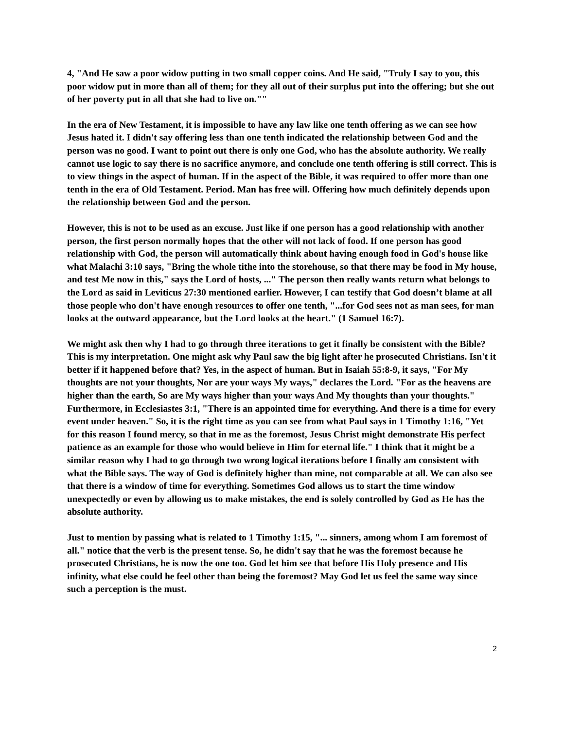4, "And He saw a poor widow putting in two small copper coins. And He said, "Truly I say to you, this poor widow put in more than all of them; for they all out of their surplus put into the offering; but she out of her poverty put in all that she had to live on.""
In the era of New Testament, it is impossible to have any law like one tenth offering as we can see how Jesus hated it. I didn't say offering less than one tenth indicated the relationship between God and the person was no good. I want to point out there is only one God, who has the absolute authority. We really cannot use logic to say there is no sacrifice anymore, and conclude one tenth offering is still correct. This is to view things in the aspect of human. If in the aspect of the Bible, it was required to offer more than one tenth in the era of Old Testament. Period. Man has free will. Offering how much definitely depends upon the relationship between God and the person.
However, this is not to be used as an excuse. Just like if one person has a good relationship with another person, the first person normally hopes that the other will not lack of food. If one person has good relationship with God, the person will automatically think about having enough food in God's house like what Malachi 3:10 says, "Bring the whole tithe into the storehouse, so that there may be food in My house, and test Me now in this," says the Lord of hosts, ..." The person then really wants return what belongs to the Lord as said in Leviticus 27:30 mentioned earlier. However, I can testify that God doesn’t blame at all those people who don't have enough resources to offer one tenth, "...for God sees not as man sees, for man looks at the outward appearance, but the Lord looks at the heart." (1 Samuel 16:7).
We might ask then why I had to go through three iterations to get it finally be consistent with the Bible? This is my interpretation. One might ask why Paul saw the big light after he prosecuted Christians. Isn't it better if it happened before that? Yes, in the aspect of human. But in Isaiah 55:8-9, it says, "For My thoughts are not your thoughts, Nor are your ways My ways," declares the Lord. "For as the heavens are higher than the earth, So are My ways higher than your ways And My thoughts than your thoughts." Furthermore, in Ecclesiastes 3:1, "There is an appointed time for everything. And there is a time for every event under heaven." So, it is the right time as you can see from what Paul says in 1 Timothy 1:16, "Yet for this reason I found mercy, so that in me as the foremost, Jesus Christ might demonstrate His perfect patience as an example for those who would believe in Him for eternal life." I think that it might be a similar reason why I had to go through two wrong logical iterations before I finally am consistent with what the Bible says. The way of God is definitely higher than mine, not comparable at all. We can also see that there is a window of time for everything. Sometimes God allows us to start the time window unexpectedly or even by allowing us to make mistakes, the end is solely controlled by God as He has the absolute authority.
Just to mention by passing what is related to 1 Timothy 1:15, "... sinners, among whom I am foremost of all." notice that the verb is the present tense. So, he didn't say that he was the foremost because he prosecuted Christians, he is now the one too. God let him see that before His Holy presence and His infinity, what else could he feel other than being the foremost? May God let us feel the same way since such a perception is the must.
2